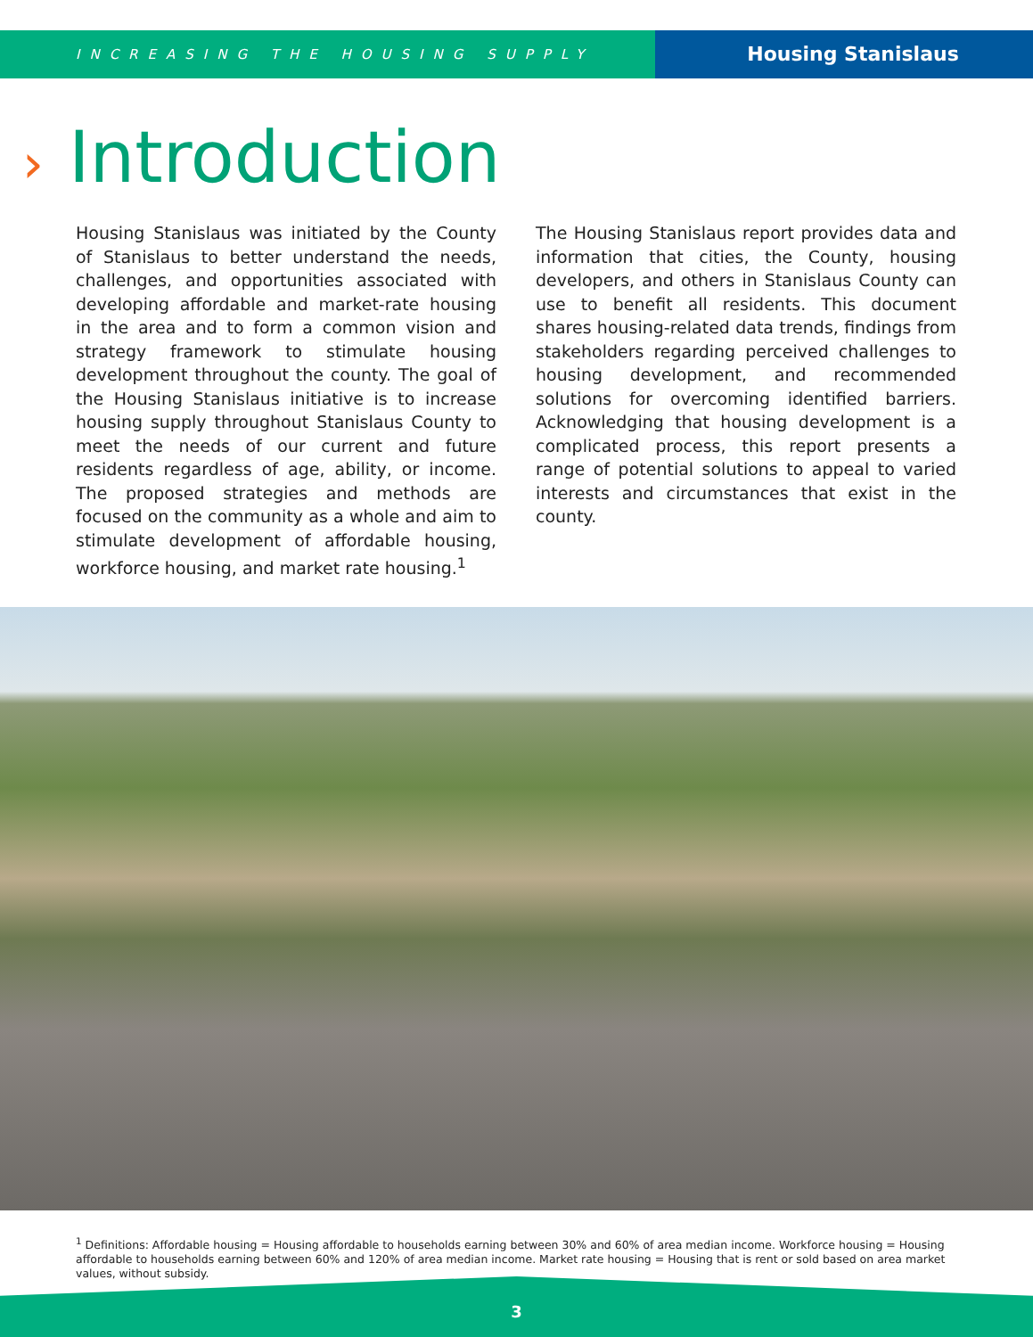INCREASING THE HOUSING SUPPLY
Housing Stanislaus
› Introduction
Housing Stanislaus was initiated by the County of Stanislaus to better understand the needs, challenges, and opportunities associated with developing affordable and market-rate housing in the area and to form a common vision and strategy framework to stimulate housing development throughout the county. The goal of the Housing Stanislaus initiative is to increase housing supply throughout Stanislaus County to meet the needs of our current and future residents regardless of age, ability, or income. The proposed strategies and methods are focused on the community as a whole and aim to stimulate development of affordable housing, workforce housing, and market rate housing.<sup>1</sup>
The Housing Stanislaus report provides data and information that cities, the County, housing developers, and others in Stanislaus County can use to benefit all residents. This document shares housing-related data trends, findings from stakeholders regarding perceived challenges to housing development, and recommended solutions for overcoming identified barriers. Acknowledging that housing development is a complicated process, this report presents a range of potential solutions to appeal to varied interests and circumstances that exist in the county.
<sup>1</sup> Definitions: Affordable housing = Housing affordable to households earning between 30% and 60% of area median income. Workforce housing = Housing affordable to households earning between 60% and 120% of area median income. Market rate housing = Housing that is rent or sold based on area market values, without subsidy.
3